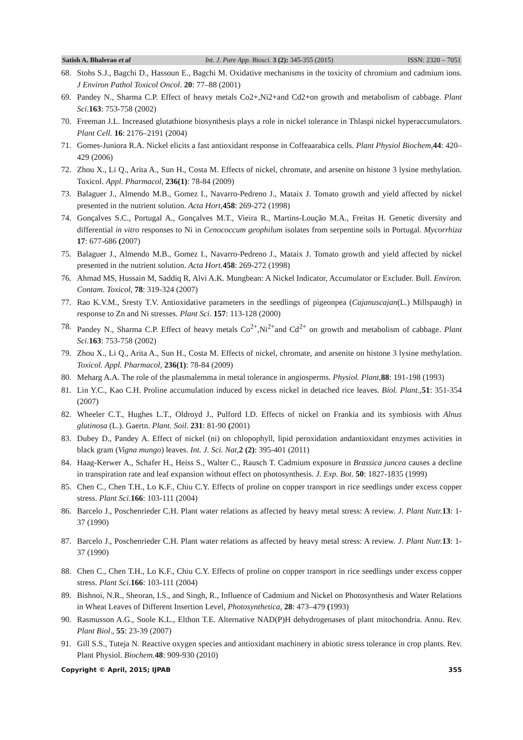Satish A. Bhalerao et al Int. J. Pure App. Biosci. 3 (2): 345-355 (2015) ISSN: 2320 – 7051
68. Stohs S.J., Bagchi D., Hassoun E., Bagchi M. Oxidative mechanisms in the toxicity of chromium and cadmium ions. J Environ Pathol Toxicol Oncol. 20: 77–88 (2001)
69. Pandey N., Sharma C.P. Effect of heavy metals Co2+,Ni2+and Cd2+on growth and metabolism of cabbage. Plant Sci. 163: 753-758 (2002)
70. Freeman J.L. Increased glutathione biosynthesis plays a role in nickel tolerance in Thlaspi nickel hyperaccumulators. Plant Cell. 16: 2176–2191 (2004)
71. Gomes-Juniora R.A. Nickel elicits a fast antioxidant response in Coffeaarabica cells. Plant Physiol Biochem,44: 420–429 (2006)
72. Zhou X., Li Q., Arita A., Sun H., Costa M. Effects of nickel, chromate, and arsenite on histone 3 lysine methylation. Toxicol. Appl. Pharmacol, 236(1): 78-84 (2009)
73. Balaguer J., Almendo M.B., Gomez I., Navarro-Pedreno J., Mataix J. Tomato growth and yield affected by nickel presented in the nutrient solution. Acta Hort,458: 269-272 (1998)
74. Gonçalves S.C., Portugal A., Gonçalves M.T., Vieira R., Martins-Loução M.A., Freitas H. Genetic diversity and differential in vitro responses to Ni in Cenococcum geophilum isolates from serpentine soils in Portugal. Mycorrhiza 17: 677-686 (2007)
75. Balaguer J., Almendo M.B., Gomez I., Navarro-Pedreno J., Mataix J. Tomato growth and yield affected by nickel presented in the nutrient solution. Acta Hort. 458: 269-272 (1998)
76. Ahmad MS, Hussain M, Saddiq R, Alvi A.K. Mungbean: A Nickel Indicator, Accumulator or Excluder. Bull. Environ. Contam. Toxicol, 78: 319-324 (2007)
77. Rao K.V.M., Sresty T.V. Antioxidative parameters in the seedlings of pigeonpea (Cajanuscajan(L.) Millspaugh) in response to Zn and Ni stresses. Plant Sci. 157: 113-128 (2000)
78. Pandey N., Sharma C.P. Effect of heavy metals Co<sup>2+</sup>,Ni<sup>2+</sup>and Cd<sup>2+</sup> on growth and metabolism of cabbage. Plant Sci. 163: 753-758 (2002)
79. Zhou X., Li Q., Arita A., Sun H., Costa M. Effects of nickel, chromate, and arsenite on histone 3 lysine methylation. Toxicol. Appl. Pharmacol, 236(1): 78-84 (2009)
80. Meharg A.A. The role of the plasmalemma in metal tolerance in angiosperms. Physiol. Plant,88: 191-198 (1993)
81. Lin Y.C., Kao C.H. Proline accumulation induced by excess nickel in detached rice leaves. Biol. Plant.,51: 351-354 (2007)
82. Wheeler C.T., Hughes L.T., Oldroyd J., Pulford I.D. Effects of nickel on Frankia and its symbiosis with Alnus glutinosa (L.). Gaertn. Plant. Soil. 231: 81-90 (2001)
83. Dubey D., Pandey A. Effect of nickel (ni) on chlopophyll, lipid peroxidation andantioxidant enzymes activities in black gram (Vigna mungo) leaves. Int. J. Sci. Nat,2 (2): 395-401 (2011)
84. Haag-Kerwer A., Schafer H., Heiss S., Walter C., Rausch T. Cadmium exposure in Brassica juncea causes a decline in transpiration rate and leaf expansion without effect on photosynthesis. J. Exp. Bot. 50: 1827-1835 (1999)
85. Chen C., Chen T.H., Lo K.F., Chiu C.Y. Effects of proline on copper transport in rice seedlings under excess copper stress. Plant Sci. 166: 103-111 (2004)
86. Barcelo J., Poschenrieder C.H. Plant water relations as affected by heavy metal stress: A review. J. Plant Nutr. 13: 1-37 (1990)
87. Barcelo J., Poschenrieder C.H. Plant water relations as affected by heavy metal stress: A review. J. Plant Nutr. 13: 1-37 (1990)
88. Chen C., Chen T.H., Lo K.F., Chiu C.Y. Effects of proline on copper transport in rice seedlings under excess copper stress. Plant Sci. 166: 103-111 (2004)
89. Bishnoi, N.R., Sheoran, I.S., and Singh, R., Influence of Cadmium and Nickel on Photosynthesis and Water Relations in Wheat Leaves of Different Insertion Level, Photosynthetica, 28: 473–479 (1993)
90. Rasmusson A.G., Soole K.L., Elthon T.E. Alternative NAD(P)H dehydrogenases of plant mitochondria. Annu. Rev. Plant Biol., 55: 23-39 (2007)
91. Gill S.S., Tuteja N. Reactive oxygen species and antioxidant machinery in abiotic stress tolerance in crop plants. Rev. Plant Physiol. Biochem. 48: 909-930 (2010)
Copyright © April, 2015; IJPAB 355